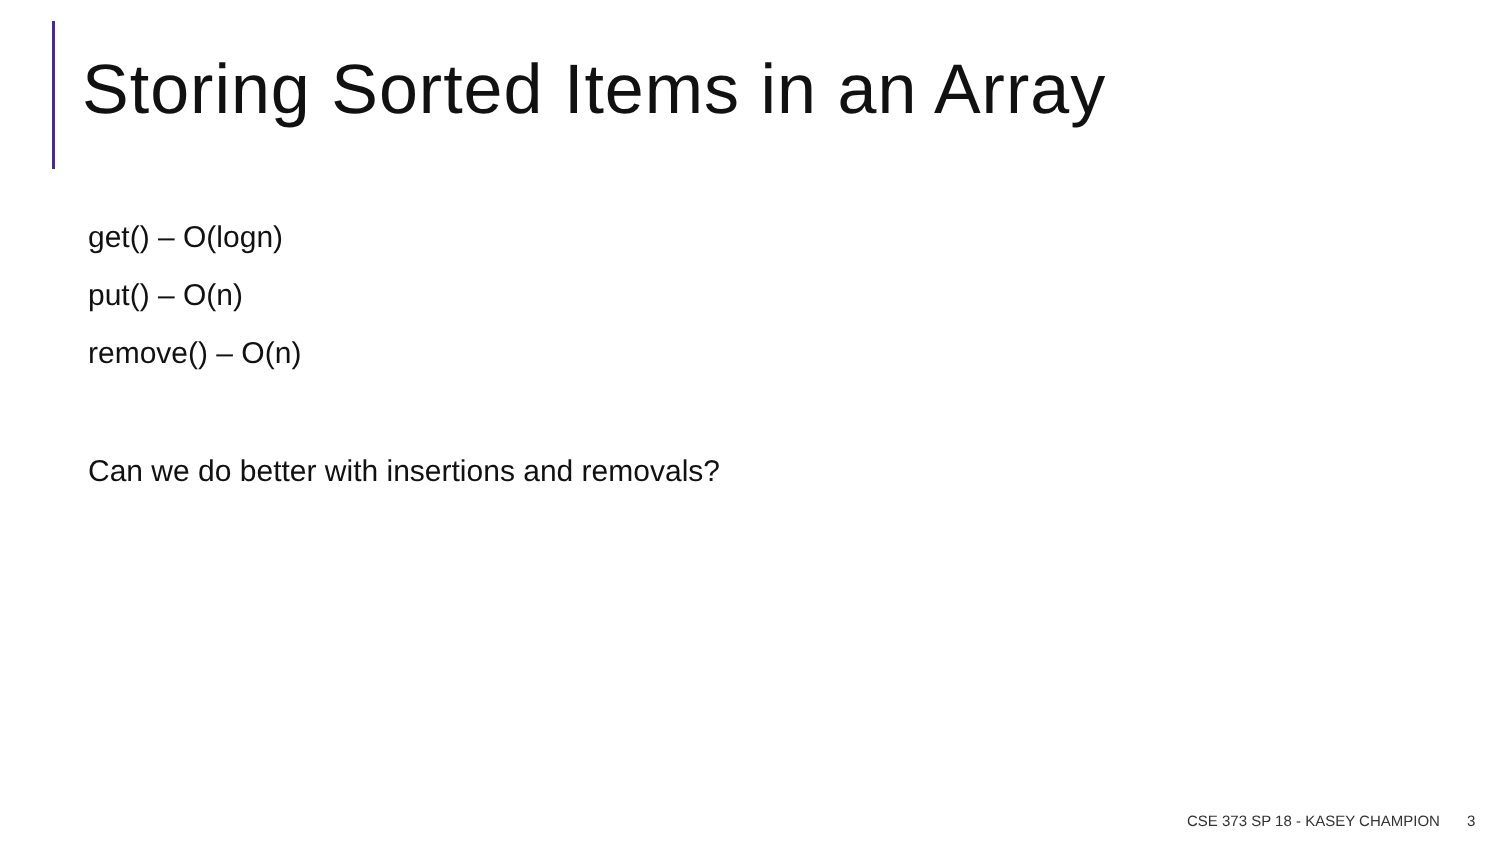Storing Sorted Items in an Array
get() – O(logn)
put() – O(n)
remove() – O(n)
Can we do better with insertions and removals?
CSE 373 SP 18 - KASEY CHAMPION 3